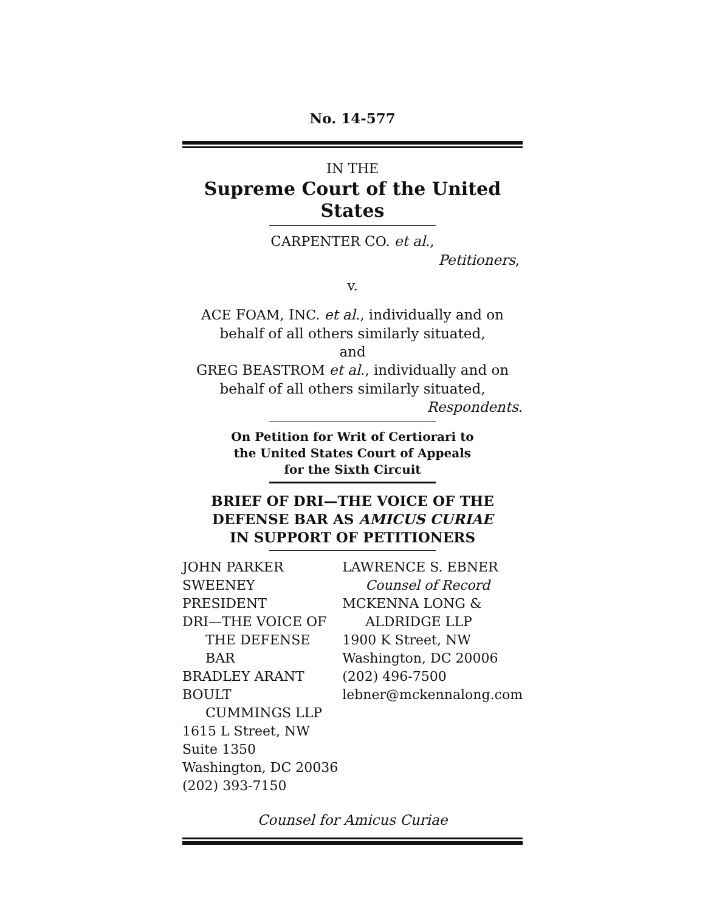No. 14-577
IN THE
Supreme Court of the United States
CARPENTER CO. et al.,
Petitioners,
v.
ACE FOAM, INC. et al., individually and on
behalf of all others similarly situated,
and
GREG BEASTROM et al., individually and on
behalf of all others similarly situated,
Respondents.
On Petition for Writ of Certiorari to
the United States Court of Appeals
for the Sixth Circuit
BRIEF OF DRI—THE VOICE OF THE
DEFENSE BAR AS AMICUS CURIAE
IN SUPPORT OF PETITIONERS
JOHN PARKER SWEENEY
PRESIDENT
DRI—THE VOICE OF
THE DEFENSE BAR
BRADLEY ARANT BOULT
CUMMINGS LLP
1615 L Street, NW
Suite 1350
Washington, DC 20036
(202) 393-7150
LAWRENCE S. EBNER
Counsel of Record
MCKENNA LONG &
ALDRIDGE LLP
1900 K Street, NW
Washington, DC 20006
(202) 496-7500
lebner@mckennalong.com
Counsel for Amicus Curiae